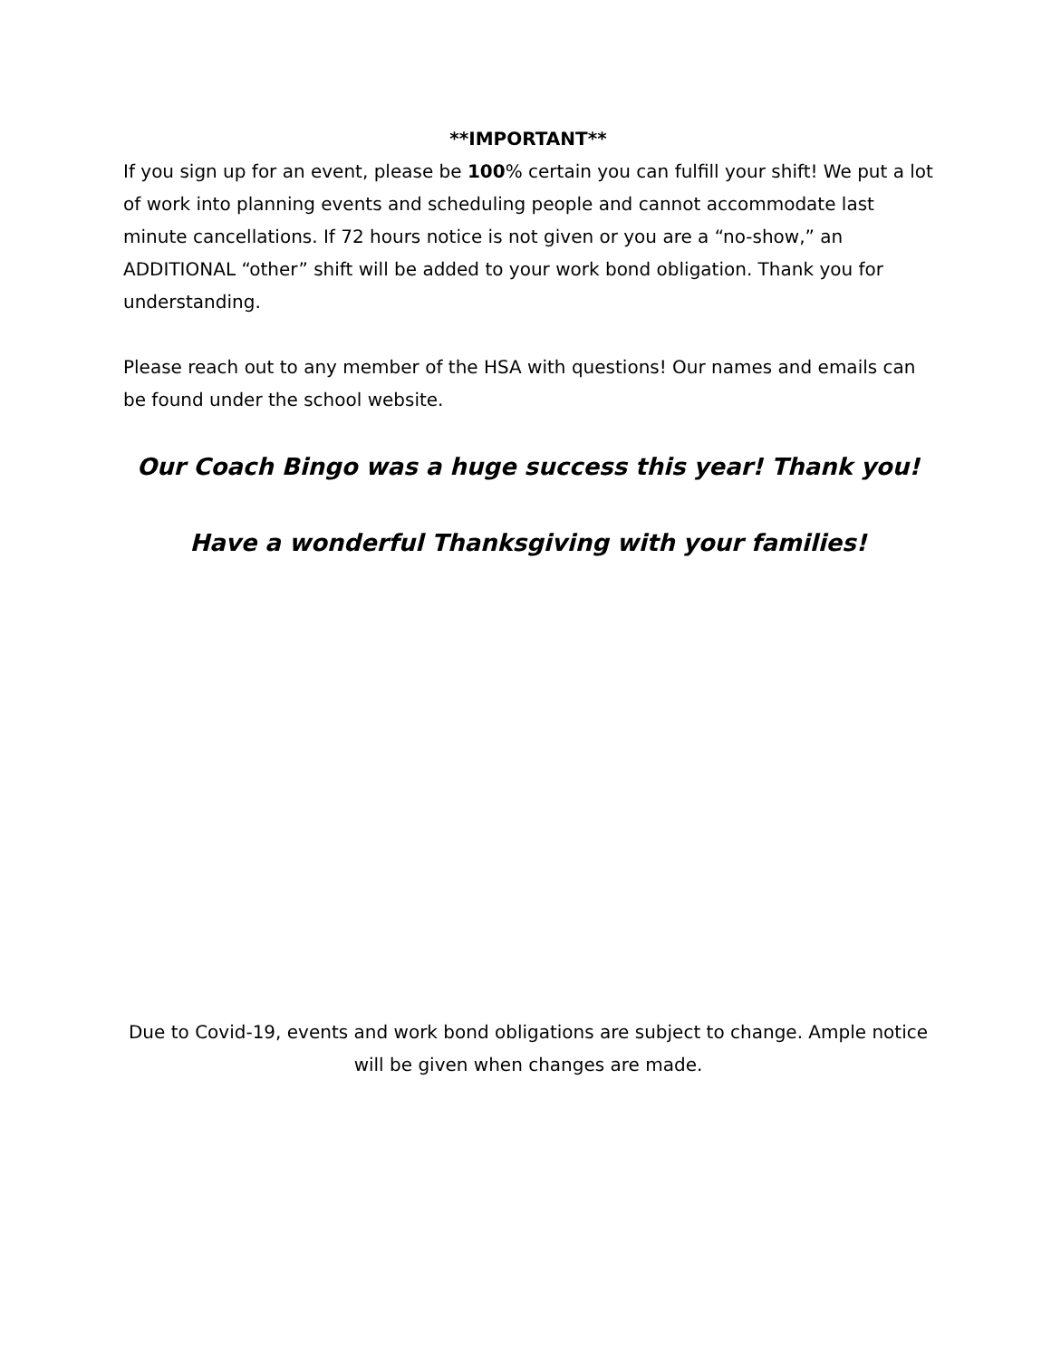**IMPORTANT**
If you sign up for an event, please be 100% certain you can fulfill your shift! We put a lot of work into planning events and scheduling people and cannot accommodate last minute cancellations. If 72 hours notice is not given or you are a “no-show,” an ADDITIONAL “other” shift will be added to your work bond obligation. Thank you for understanding.
Please reach out to any member of the HSA with questions! Our names and emails can be found under the school website.
Our Coach Bingo was a huge success this year! Thank you!
Have a wonderful Thanksgiving with your families!
Due to Covid-19, events and work bond obligations are subject to change. Ample notice will be given when changes are made.